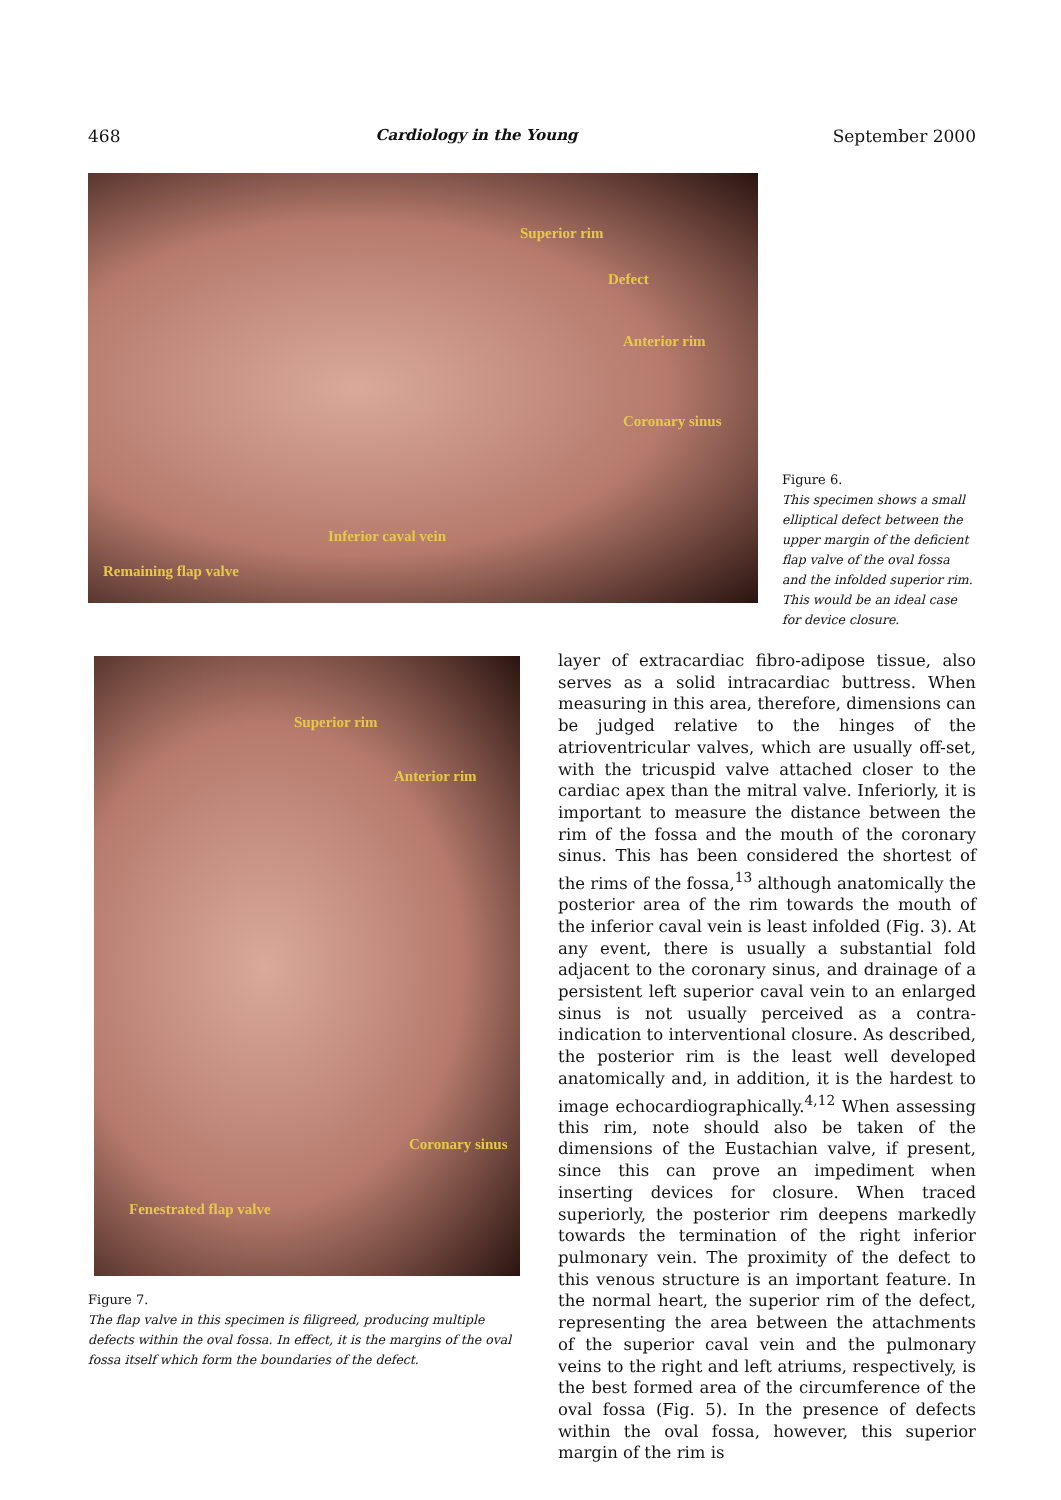468 Cardiology in the Young September 2000
Superior rim
Defect
Anterior rim
Coronary sinus
Inferior caval vein
Remaining flap valve
Figure 6.
This specimen shows a small elliptical defect between the upper margin of the deficient flap valve of the oval fossa and the infolded superior rim. This would be an ideal case for device closure.
Superior rim
Anterior rim
Coronary sinus
Fenestrated flap valve
Figure 7.
The flap valve in this specimen is filigreed, producing multiple defects within the oval fossa. In effect, it is the margins of the oval fossa itself which form the boundaries of the defect.
layer of extracardiac fibro-adipose tissue, also serves as a solid intracardiac buttress. When measuring in this area, therefore, dimensions can be judged relative to the hinges of the atrioventricular valves, which are usually off-set, with the tricuspid valve attached closer to the cardiac apex than the mitral valve. Inferiorly, it is important to measure the distance between the rim of the fossa and the mouth of the coronary sinus. This has been considered the shortest of the rims of the fossa,<sup>13</sup> although anatomically the posterior area of the rim towards the mouth of the inferior caval vein is least infolded (Fig. 3). At any event, there is usually a substantial fold adjacent to the coronary sinus, and drainage of a persistent left superior caval vein to an enlarged sinus is not usually perceived as a contra-indication to interventional closure. As described, the posterior rim is the least well developed anatomically and, in addition, it is the hardest to image echocardiographically.<sup>4,12</sup> When assessing this rim, note should also be taken of the dimensions of the Eustachian valve, if present, since this can prove an impediment when inserting devices for closure. When traced superiorly, the posterior rim deepens markedly towards the termination of the right inferior pulmonary vein. The proximity of the defect to this venous structure is an important feature. In the normal heart, the superior rim of the defect, representing the area between the attachments of the superior caval vein and the pulmonary veins to the right and left atriums, respectively, is the best formed area of the circumference of the oval fossa (Fig. 5). In the presence of defects within the oval fossa, however, this superior margin of the rim is